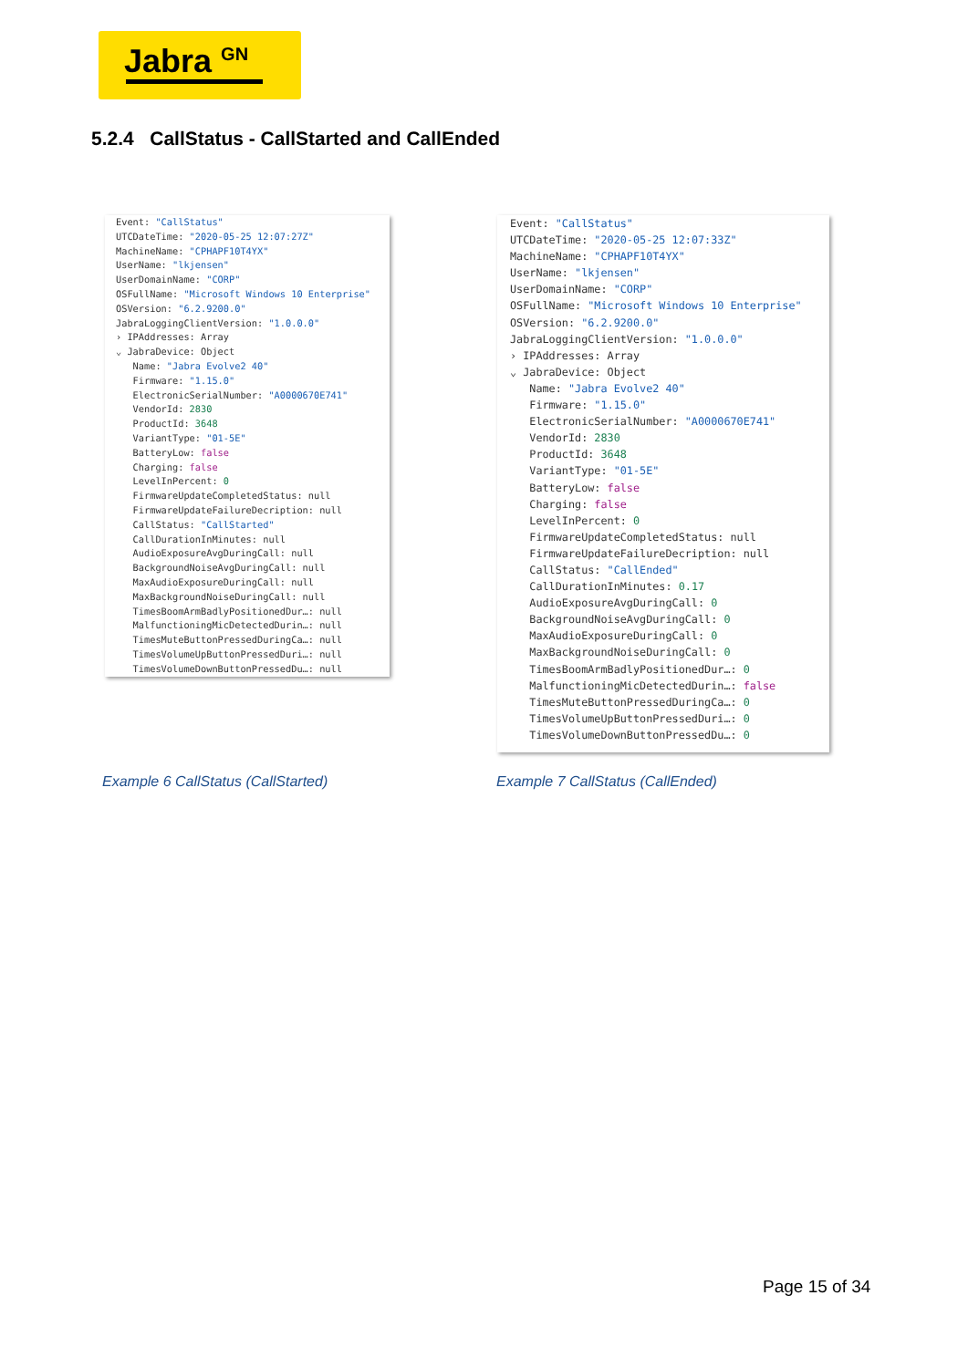Jabra <sup>GN</sup>
5.2.4 CallStatus - CallStarted and CallEnded
Event: "CallStatus" UTCDateTime: "2020-05-25 12:07:27Z" MachineName: "CPHAPF10T4YX" UserName: "lkjensen" UserDomainName: "CORP" OSFullName: "Microsoft Windows 10 Enterprise" OSVersion: "6.2.9200.0" JabraLoggingClientVersion: "1.0.0.0" › IPAddresses: Array ⌄ JabraDevice: Object Name: "Jabra Evolve2 40" Firmware: "1.15.0" ElectronicSerialNumber: "A0000670E741" VendorId: 2830 ProductId: 3648 VariantType: "01-5E" BatteryLow: false Charging: false LevelInPercent: 0 FirmwareUpdateCompletedStatus: null FirmwareUpdateFailureDecription: null CallStatus: "CallStarted" CallDurationInMinutes: null AudioExposureAvgDuringCall: null BackgroundNoiseAvgDuringCall: null MaxAudioExposureDuringCall: null MaxBackgroundNoiseDuringCall: null TimesBoomArmBadlyPositionedDur…: null MalfunctioningMicDetectedDurin…: null TimesMuteButtonPressedDuringCa…: null TimesVolumeUpButtonPressedDuri…: null TimesVolumeDownButtonPressedDu…: null
Event: "CallStatus" UTCDateTime: "2020-05-25 12:07:33Z" MachineName: "CPHAPF10T4YX" UserName: "lkjensen" UserDomainName: "CORP" OSFullName: "Microsoft Windows 10 Enterprise" OSVersion: "6.2.9200.0" JabraLoggingClientVersion: "1.0.0.0" › IPAddresses: Array ⌄ JabraDevice: Object Name: "Jabra Evolve2 40" Firmware: "1.15.0" ElectronicSerialNumber: "A0000670E741" VendorId: 2830 ProductId: 3648 VariantType: "01-5E" BatteryLow: false Charging: false LevelInPercent: 0 FirmwareUpdateCompletedStatus: null FirmwareUpdateFailureDecription: null CallStatus: "CallEnded" CallDurationInMinutes: 0.17 AudioExposureAvgDuringCall: 0 BackgroundNoiseAvgDuringCall: 0 MaxAudioExposureDuringCall: 0 MaxBackgroundNoiseDuringCall: 0 TimesBoomArmBadlyPositionedDur…: 0 MalfunctioningMicDetectedDurin…: false TimesMuteButtonPressedDuringCa…: 0 TimesVolumeUpButtonPressedDuri…: 0 TimesVolumeDownButtonPressedDu…: 0
Example 6 CallStatus (CallStarted)
Example 7 CallStatus (CallEnded)
Page 15 of 34